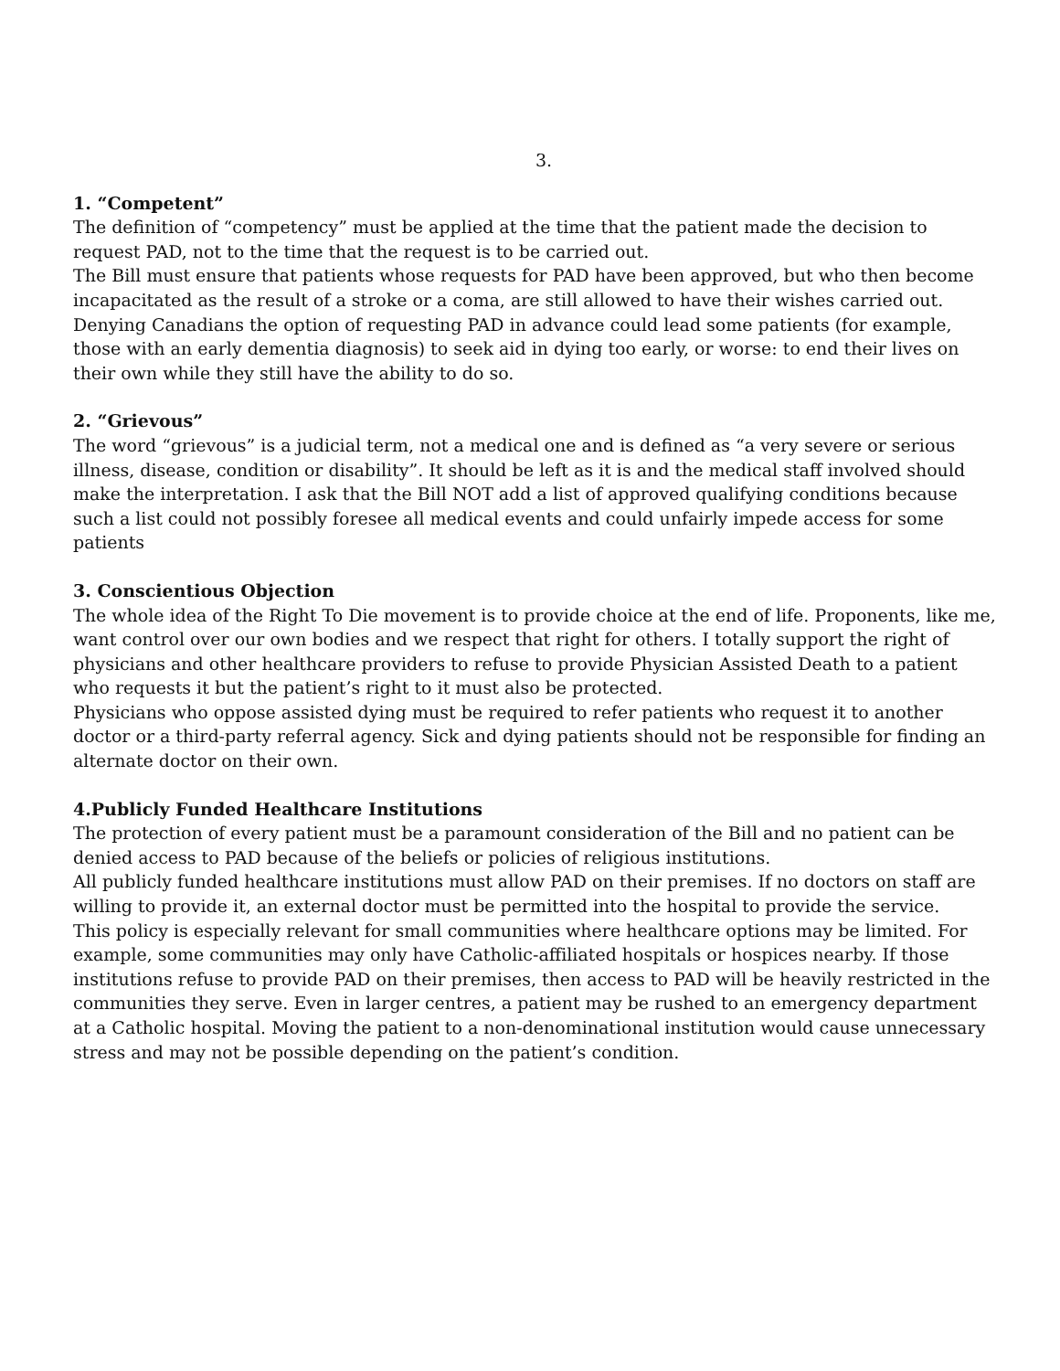3.
1. “Competent”
The definition of “competency” must be applied at the time that the patient made the decision to request PAD, not to the time that the request is to be carried out.
The Bill must ensure that patients whose requests for PAD have been approved, but who then become incapacitated as the result of a stroke or a coma, are still allowed to have their wishes carried out. Denying Canadians the option of requesting PAD in advance could lead some patients (for example, those with an early dementia diagnosis) to seek aid in dying too early, or worse: to end their lives on their own while they still have the ability to do so.
2. “Grievous”
The word “grievous” is a judicial term, not a medical one and is defined as “a very severe or serious illness, disease, condition or disability”. It should be left as it is and the medical staff involved should make the interpretation. I ask that the Bill NOT add a list of approved qualifying conditions because such a list could not possibly foresee all medical events and could unfairly impede access for some patients
3. Conscientious Objection
The whole idea of the Right To Die movement is to provide choice at the end of life. Proponents, like me, want control over our own bodies and we respect that right for others. I totally support the right of physicians and other healthcare providers to refuse to provide Physician Assisted Death to a patient who requests it but the patient’s right to it must also be protected.
Physicians who oppose assisted dying must be required to refer patients who request it to another doctor or a third-party referral agency. Sick and dying patients should not be responsible for finding an alternate doctor on their own.
4.Publicly Funded Healthcare Institutions
The protection of every patient must be a paramount consideration of the Bill and no patient can be denied access to PAD because of the beliefs or policies of religious institutions.
All publicly funded healthcare institutions must allow PAD on their premises. If no doctors on staff are willing to provide it, an external doctor must be permitted into the hospital to provide the service.
This policy is especially relevant for small communities where healthcare options may be limited. For example, some communities may only have Catholic-affiliated hospitals or hospices nearby. If those institutions refuse to provide PAD on their premises, then access to PAD will be heavily restricted in the communities they serve. Even in larger centres, a patient may be rushed to an emergency department at a Catholic hospital. Moving the patient to a non-denominational institution would cause unnecessary stress and may not be possible depending on the patient’s condition.